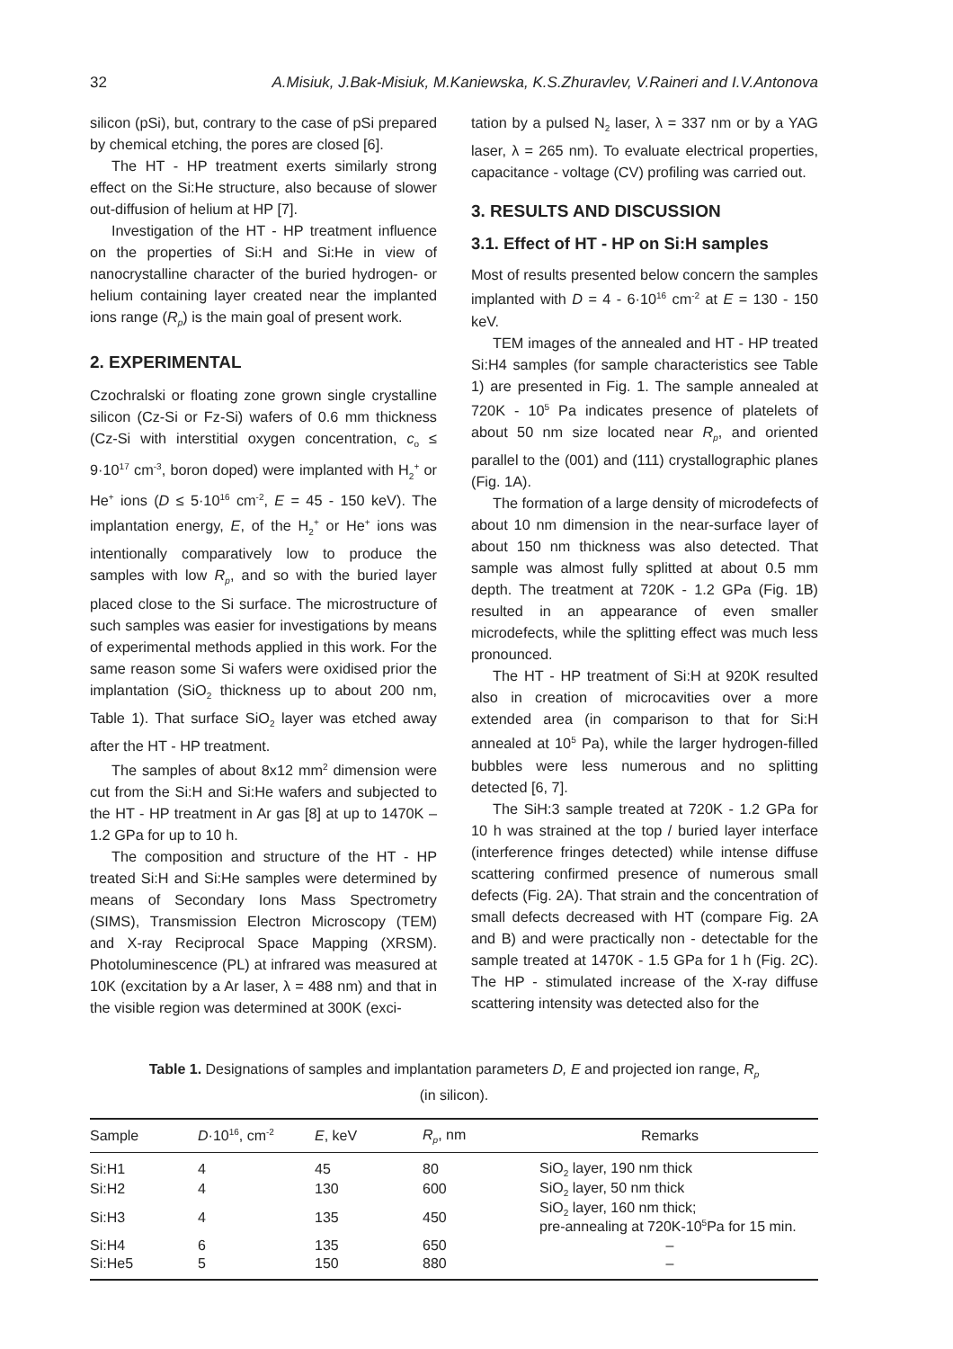32 A.Misiuk, J.Bak-Misiuk, M.Kaniewska, K.S.Zhuravlev, V.Raineri and I.V.Antonova
silicon (pSi), but, contrary to the case of pSi prepared by chemical etching, the pores are closed [6].
The HT - HP treatment exerts similarly strong effect on the Si:He structure, also because of slower out-diffusion of helium at HP [7].
Investigation of the HT - HP treatment influence on the properties of Si:H and Si:He in view of nanocrystalline character of the buried hydrogen- or helium containing layer created near the implanted ions range (R<sub>p</sub>) is the main goal of present work.
2. EXPERIMENTAL
Czochralski or floating zone grown single crystalline silicon (Cz-Si or Fz-Si) wafers of 0.6 mm thickness (Cz-Si with interstitial oxygen concentration, c<sub>o</sub> ≤ 9·10<sup>17</sup> cm<sup>-3</sup>, boron doped) were implanted with H<sub>2</sub><sup>+</sup> or He<sup>+</sup> ions (D ≤ 5·10<sup>16</sup> cm<sup>-2</sup>, E = 45 - 150 keV). The implantation energy, E, of the H<sub>2</sub><sup>+</sup> or He<sup>+</sup> ions was intentionally comparatively low to produce the samples with low R<sub>p</sub>, and so with the buried layer placed close to the Si surface. The microstructure of such samples was easier for investigations by means of experimental methods applied in this work. For the same reason some Si wafers were oxidised prior the implantation (SiO<sub>2</sub> thickness up to about 200 nm, Table 1). That surface SiO<sub>2</sub> layer was etched away after the HT - HP treatment.
The samples of about 8x12 mm<sup>2</sup> dimension were cut from the Si:H and Si:He wafers and subjected to the HT - HP treatment in Ar gas [8] at up to 1470K – 1.2 GPa for up to 10 h.
The composition and structure of the HT - HP treated Si:H and Si:He samples were determined by means of Secondary Ions Mass Spectrometry (SIMS), Transmission Electron Microscopy (TEM) and X-ray Reciprocal Space Mapping (XRSM). Photoluminescence (PL) at infrared was measured at 10K (excitation by a Ar laser, λ = 488 nm) and that in the visible region was determined at 300K (exci-
tation by a pulsed N<sub>2</sub> laser, λ = 337 nm or by a YAG laser, λ = 265 nm). To evaluate electrical properties, capacitance - voltage (CV) profiling was carried out.
3. RESULTS AND DISCUSSION
3.1. Effect of HT - HP on Si:H samples
Most of results presented below concern the samples implanted with D = 4 - 6·10<sup>16</sup> cm<sup>-2</sup> at E = 130 - 150 keV.
TEM images of the annealed and HT - HP treated Si:H4 samples (for sample characteristics see Table 1) are presented in Fig. 1. The sample annealed at 720K - 10<sup>5</sup> Pa indicates presence of platelets of about 50 nm size located near R<sub>p</sub>, and oriented parallel to the (001) and (111) crystallographic planes (Fig. 1A).
The formation of a large density of microdefects of about 10 nm dimension in the near-surface layer of about 150 nm thickness was also detected. That sample was almost fully splitted at about 0.5 mm depth. The treatment at 720K - 1.2 GPa (Fig. 1B) resulted in an appearance of even smaller microdefects, while the splitting effect was much less pronounced.
The HT - HP treatment of Si:H at 920K resulted also in creation of microcavities over a more extended area (in comparison to that for Si:H annealed at 10<sup>5</sup> Pa), while the larger hydrogen-filled bubbles were less numerous and no splitting detected [6, 7].
The SiH:3 sample treated at 720K - 1.2 GPa for 10 h was strained at the top / buried layer interface (interference fringes detected) while intense diffuse scattering confirmed presence of numerous small defects (Fig. 2A). That strain and the concentration of small defects decreased with HT (compare Fig. 2A and B) and were practically non - detectable for the sample treated at 1470K - 1.5 GPa for 1 h (Fig. 2C). The HP - stimulated increase of the X-ray diffuse scattering intensity was detected also for the
Table 1. Designations of samples and implantation parameters D, E and projected ion range, R<sub>p</sub>
(in silicon).
| Sample | D ·10<sup>16</sup>, cm<sup>-2</sup> | E , keV | R<sub>p</sub> , nm | Remarks |
| --- | --- | --- | --- | --- |
| Si:H1 | 4 | 45 | 80 | SiO<sub>2</sub> layer, 190 nm thick |
| Si:H2 | 4 | 130 | 600 | SiO<sub>2</sub> layer, 50 nm thick |
| Si:H3 | 4 | 135 | 450 | SiO<sub>2</sub> layer, 160 nm thick; pre-annealing at 720K-10<sup>5</sup>Pa for 15 min. |
| Si:H4 | 6 | 135 | 650 | – |
| Si:He5 | 5 | 150 | 880 | – |